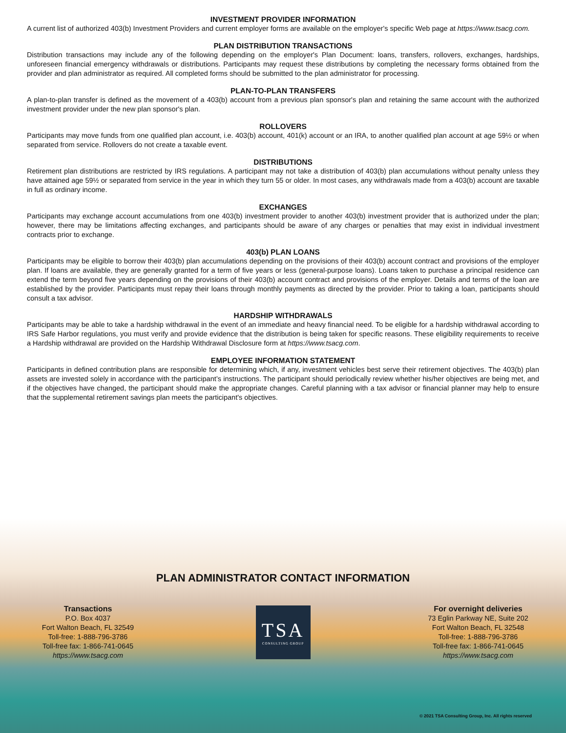INVESTMENT PROVIDER INFORMATION
A current list of authorized 403(b) Investment Providers and current employer forms are available on the employer's specific Web page at https://www.tsacg.com.
PLAN DISTRIBUTION TRANSACTIONS
Distribution transactions may include any of the following depending on the employer's Plan Document: loans, transfers, rollovers, exchanges, hardships, unforeseen financial emergency withdrawals or distributions. Participants may request these distributions by completing the necessary forms obtained from the provider and plan administrator as required. All completed forms should be submitted to the plan administrator for processing.
PLAN-TO-PLAN TRANSFERS
A plan-to-plan transfer is defined as the movement of a 403(b) account from a previous plan sponsor's plan and retaining the same account with the authorized investment provider under the new plan sponsor's plan.
ROLLOVERS
Participants may move funds from one qualified plan account, i.e. 403(b) account, 401(k) account or an IRA, to another qualified plan account at age 59½ or when separated from service. Rollovers do not create a taxable event.
DISTRIBUTIONS
Retirement plan distributions are restricted by IRS regulations. A participant may not take a distribution of 403(b) plan accumulations without penalty unless they have attained age 59½ or separated from service in the year in which they turn 55 or older. In most cases, any withdrawals made from a 403(b) account are taxable in full as ordinary income.
EXCHANGES
Participants may exchange account accumulations from one 403(b) investment provider to another 403(b) investment provider that is authorized under the plan; however, there may be limitations affecting exchanges, and participants should be aware of any charges or penalties that may exist in individual investment contracts prior to exchange.
403(b) PLAN LOANS
Participants may be eligible to borrow their 403(b) plan accumulations depending on the provisions of their 403(b) account contract and provisions of the employer plan. If loans are available, they are generally granted for a term of five years or less (general-purpose loans). Loans taken to purchase a principal residence can extend the term beyond five years depending on the provisions of their 403(b) account contract and provisions of the employer. Details and terms of the loan are established by the provider. Participants must repay their loans through monthly payments as directed by the provider. Prior to taking a loan, participants should consult a tax advisor.
HARDSHIP WITHDRAWALS
Participants may be able to take a hardship withdrawal in the event of an immediate and heavy financial need. To be eligible for a hardship withdrawal according to IRS Safe Harbor regulations, you must verify and provide evidence that the distribution is being taken for specific reasons. These eligibility requirements to receive a Hardship withdrawal are provided on the Hardship Withdrawal Disclosure form at https://www.tsacg.com.
EMPLOYEE INFORMATION STATEMENT
Participants in defined contribution plans are responsible for determining which, if any, investment vehicles best serve their retirement objectives. The 403(b) plan assets are invested solely in accordance with the participant’s instructions. The participant should periodically review whether his/her objectives are being met, and if the objectives have changed, the participant should make the appropriate changes. Careful planning with a tax advisor or financial planner may help to ensure that the supplemental retirement savings plan meets the participant's objectives.
PLAN ADMINISTRATOR CONTACT INFORMATION
Transactions
P.O. Box 4037
Fort Walton Beach, FL 32549
Toll-free: 1-888-796-3786
Toll-free fax: 1-866-741-0645
https://www.tsacg.com
TSA
CONSULTING GROUP
For overnight deliveries
73 Eglin Parkway NE, Suite 202
Fort Walton Beach, FL 32548
Toll-free: 1-888-796-3786
Toll-free fax: 1-866-741-0645
https://www.tsacg.com
© 2021 TSA Consulting Group, Inc. All rights reserved